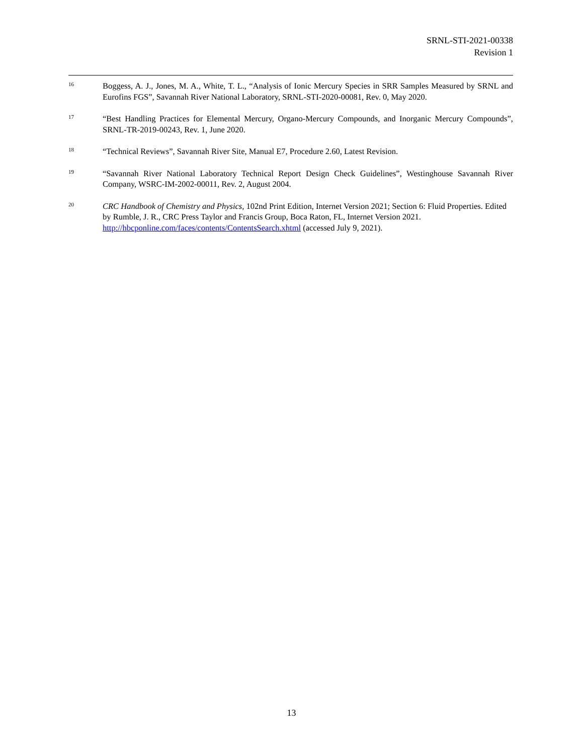SRNL-STI-2021-00338
Revision 1
16
Boggess, A. J., Jones, M. A., White, T. L., “Analysis of Ionic Mercury Species in SRR Samples Measured by SRNL and Eurofins FGS”, Savannah River National Laboratory, SRNL-STI-2020-00081, Rev. 0, May 2020.
17
“Best Handling Practices for Elemental Mercury, Organo-Mercury Compounds, and Inorganic Mercury Compounds”, SRNL-TR-2019-00243, Rev. 1, June 2020.
18
“Technical Reviews”, Savannah River Site, Manual E7, Procedure 2.60, Latest Revision.
19
“Savannah River National Laboratory Technical Report Design Check Guidelines”, Westinghouse Savannah River Company, WSRC-IM-2002-00011, Rev. 2, August 2004.
20
CRC Handbook of Chemistry and Physics, 102nd Print Edition, Internet Version 2021; Section 6: Fluid Properties. Edited by Rumble, J. R., CRC Press Taylor and Francis Group, Boca Raton, FL, Internet Version 2021. http://hbcponline.com/faces/contents/ContentsSearch.xhtml (accessed July 9, 2021).
13